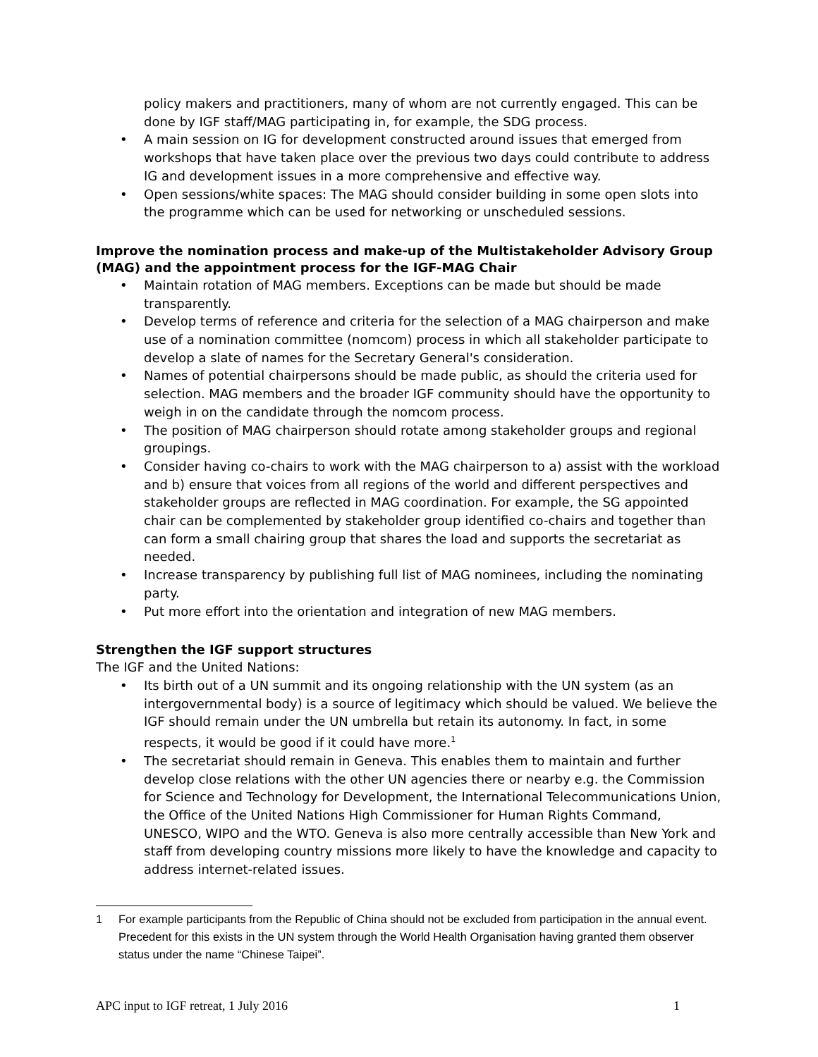policy makers and practitioners, many of whom are not currently engaged. This can be done by IGF staff/MAG participating in, for example, the SDG process.
• A main session on IG for development constructed around issues that emerged from workshops that have taken place over the previous two days could contribute to address IG and development issues in a more comprehensive and effective way.
• Open sessions/white spaces: The MAG should consider building in some open slots into the programme which can be used for networking or unscheduled sessions.
Improve the nomination process and make-up of the Multistakeholder Advisory Group (MAG) and the appointment process for the IGF-MAG Chair
• Maintain rotation of MAG members. Exceptions can be made but should be made transparently.
• Develop terms of reference and criteria for the selection of a MAG chairperson and make use of a nomination committee (nomcom) process in which all stakeholder participate to develop a slate of names for the Secretary General's consideration.
• Names of potential chairpersons should be made public, as should the criteria used for selection. MAG members and the broader IGF community should have the opportunity to weigh in on the candidate through the nomcom process.
• The position of MAG chairperson should rotate among stakeholder groups and regional groupings.
• Consider having co-chairs to work with the MAG chairperson to a) assist with the workload and b) ensure that voices from all regions of the world and different perspectives and stakeholder groups are reflected in MAG coordination. For example, the SG appointed chair can be complemented by stakeholder group identified co-chairs and together than can form a small chairing group that shares the load and supports the secretariat as needed.
• Increase transparency by publishing full list of MAG nominees, including the nominating party.
• Put more effort into the orientation and integration of new MAG members.
Strengthen the IGF support structures
The IGF and the United Nations:
• Its birth out of a UN summit and its ongoing relationship with the UN system (as an intergovernmental body) is a source of legitimacy which should be valued. We believe the IGF should remain under the UN umbrella but retain its autonomy. In fact, in some respects, it would be good if it could have more.<sup>1</sup>
• The secretariat should remain in Geneva. This enables them to maintain and further develop close relations with the other UN agencies there or nearby e.g. the Commission for Science and Technology for Development, the International Telecommunications Union, the Office of the United Nations High Commissioner for Human Rights Command, UNESCO, WIPO and the WTO. Geneva is also more centrally accessible than New York and staff from developing country missions more likely to have the knowledge and capacity to address internet-related issues.
1 For example participants from the Republic of China should not be excluded from participation in the annual event. Precedent for this exists in the UN system through the World Health Organisation having granted them observer status under the name “Chinese Taipei”.
APC input to IGF retreat, 1 July 2016
1